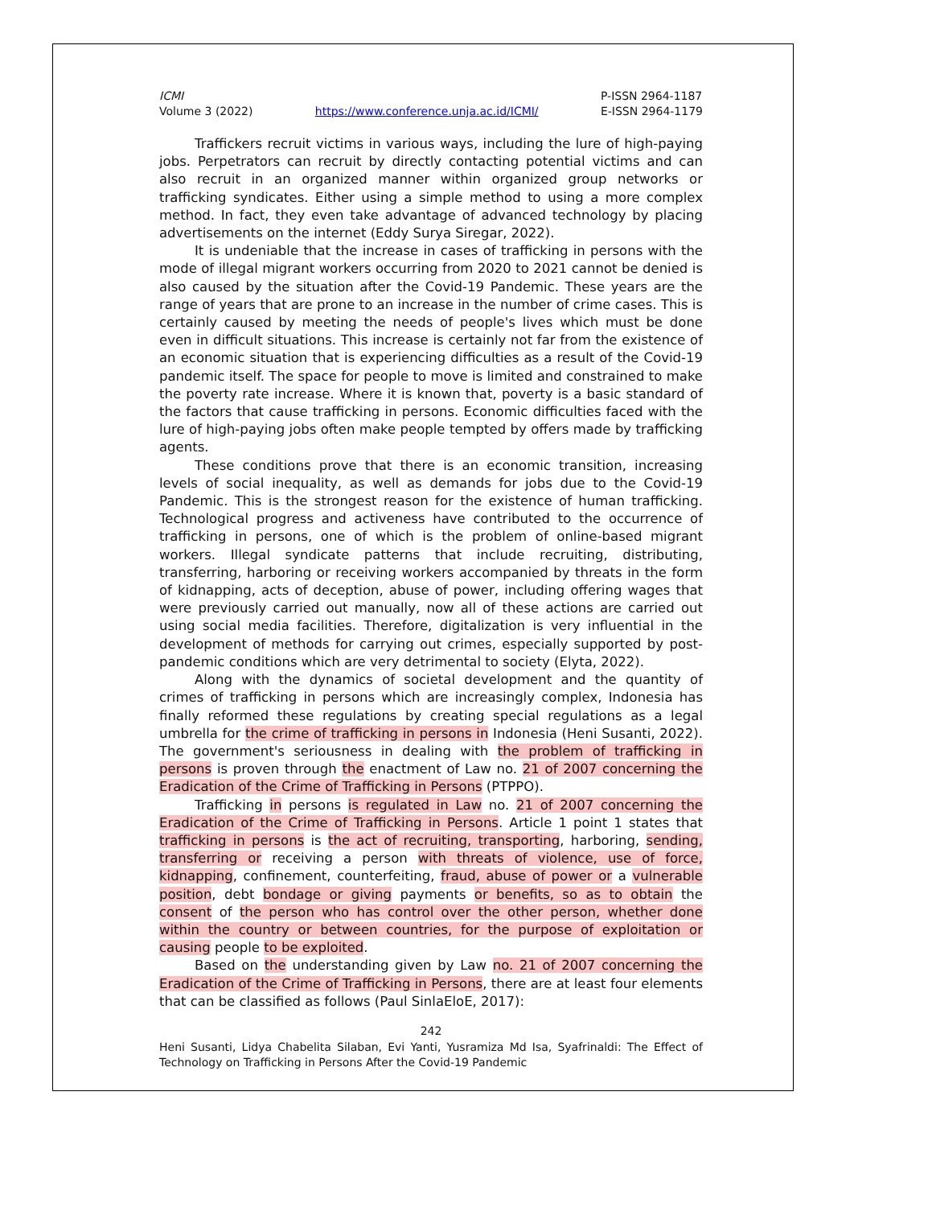ICMI
Volume 3 (2022)
https://www.conference.unja.ac.id/ICMI/
P-ISSN 2964-1187
E-ISSN 2964-1179
Traffickers recruit victims in various ways, including the lure of high-paying jobs. Perpetrators can recruit by directly contacting potential victims and can also recruit in an organized manner within organized group networks or trafficking syndicates. Either using a simple method to using a more complex method. In fact, they even take advantage of advanced technology by placing advertisements on the internet (Eddy Surya Siregar, 2022).
It is undeniable that the increase in cases of trafficking in persons with the mode of illegal migrant workers occurring from 2020 to 2021 cannot be denied is also caused by the situation after the Covid-19 Pandemic. These years are the range of years that are prone to an increase in the number of crime cases. This is certainly caused by meeting the needs of people's lives which must be done even in difficult situations. This increase is certainly not far from the existence of an economic situation that is experiencing difficulties as a result of the Covid-19 pandemic itself. The space for people to move is limited and constrained to make the poverty rate increase. Where it is known that, poverty is a basic standard of the factors that cause trafficking in persons. Economic difficulties faced with the lure of high-paying jobs often make people tempted by offers made by trafficking agents.
These conditions prove that there is an economic transition, increasing levels of social inequality, as well as demands for jobs due to the Covid-19 Pandemic. This is the strongest reason for the existence of human trafficking. Technological progress and activeness have contributed to the occurrence of trafficking in persons, one of which is the problem of online-based migrant workers. Illegal syndicate patterns that include recruiting, distributing, transferring, harboring or receiving workers accompanied by threats in the form of kidnapping, acts of deception, abuse of power, including offering wages that were previously carried out manually, now all of these actions are carried out using social media facilities. Therefore, digitalization is very influential in the development of methods for carrying out crimes, especially supported by post-pandemic conditions which are very detrimental to society (Elyta, 2022).
Along with the dynamics of societal development and the quantity of crimes of trafficking in persons which are increasingly complex, Indonesia has finally reformed these regulations by creating special regulations as a legal umbrella for the crime of trafficking in persons in Indonesia (Heni Susanti, 2022). The government's seriousness in dealing with the problem of trafficking in persons is proven through the enactment of Law no. 21 of 2007 concerning the Eradication of the Crime of Trafficking in Persons (PTPPO).
Trafficking in persons is regulated in Law no. 21 of 2007 concerning the Eradication of the Crime of Trafficking in Persons. Article 1 point 1 states that trafficking in persons is the act of recruiting, transporting, harboring, sending, transferring or receiving a person with threats of violence, use of force, kidnapping, confinement, counterfeiting, fraud, abuse of power or a vulnerable position, debt bondage or giving payments or benefits, so as to obtain the consent of the person who has control over the other person, whether done within the country or between countries, for the purpose of exploitation or causing people to be exploited.
Based on the understanding given by Law no. 21 of 2007 concerning the Eradication of the Crime of Trafficking in Persons, there are at least four elements that can be classified as follows (Paul SinlaEloE, 2017):
242
Heni Susanti, Lidya Chabelita Silaban, Evi Yanti, Yusramiza Md Isa, Syafrinaldi: The Effect of Technology on Trafficking in Persons After the Covid-19 Pandemic